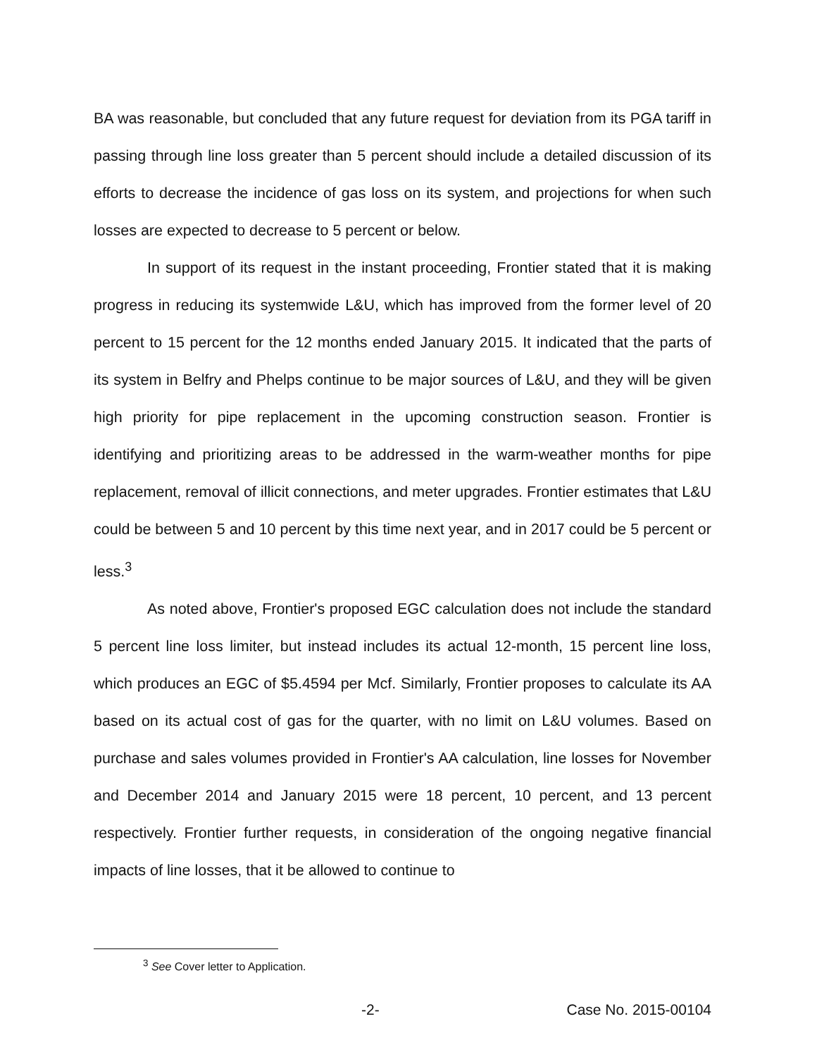BA was reasonable, but concluded that any future request for deviation from its PGA tariff in passing through line loss greater than 5 percent should include a detailed discussion of its efforts to decrease the incidence of gas loss on its system, and projections for when such losses are expected to decrease to 5 percent or below.
In support of its request in the instant proceeding, Frontier stated that it is making progress in reducing its systemwide L&U, which has improved from the former level of 20 percent to 15 percent for the 12 months ended January 2015. It indicated that the parts of its system in Belfry and Phelps continue to be major sources of L&U, and they will be given high priority for pipe replacement in the upcoming construction season. Frontier is identifying and prioritizing areas to be addressed in the warm-weather months for pipe replacement, removal of illicit connections, and meter upgrades. Frontier estimates that L&U could be between 5 and 10 percent by this time next year, and in 2017 could be 5 percent or less.<sup>3</sup>
As noted above, Frontier's proposed EGC calculation does not include the standard 5 percent line loss limiter, but instead includes its actual 12-month, 15 percent line loss, which produces an EGC of $5.4594 per Mcf. Similarly, Frontier proposes to calculate its AA based on its actual cost of gas for the quarter, with no limit on L&U volumes. Based on purchase and sales volumes provided in Frontier's AA calculation, line losses for November and December 2014 and January 2015 were 18 percent, 10 percent, and 13 percent respectively. Frontier further requests, in consideration of the ongoing negative financial impacts of line losses, that it be allowed to continue to
<sup>3</sup> See Cover letter to Application.
-2- Case No. 2015-00104